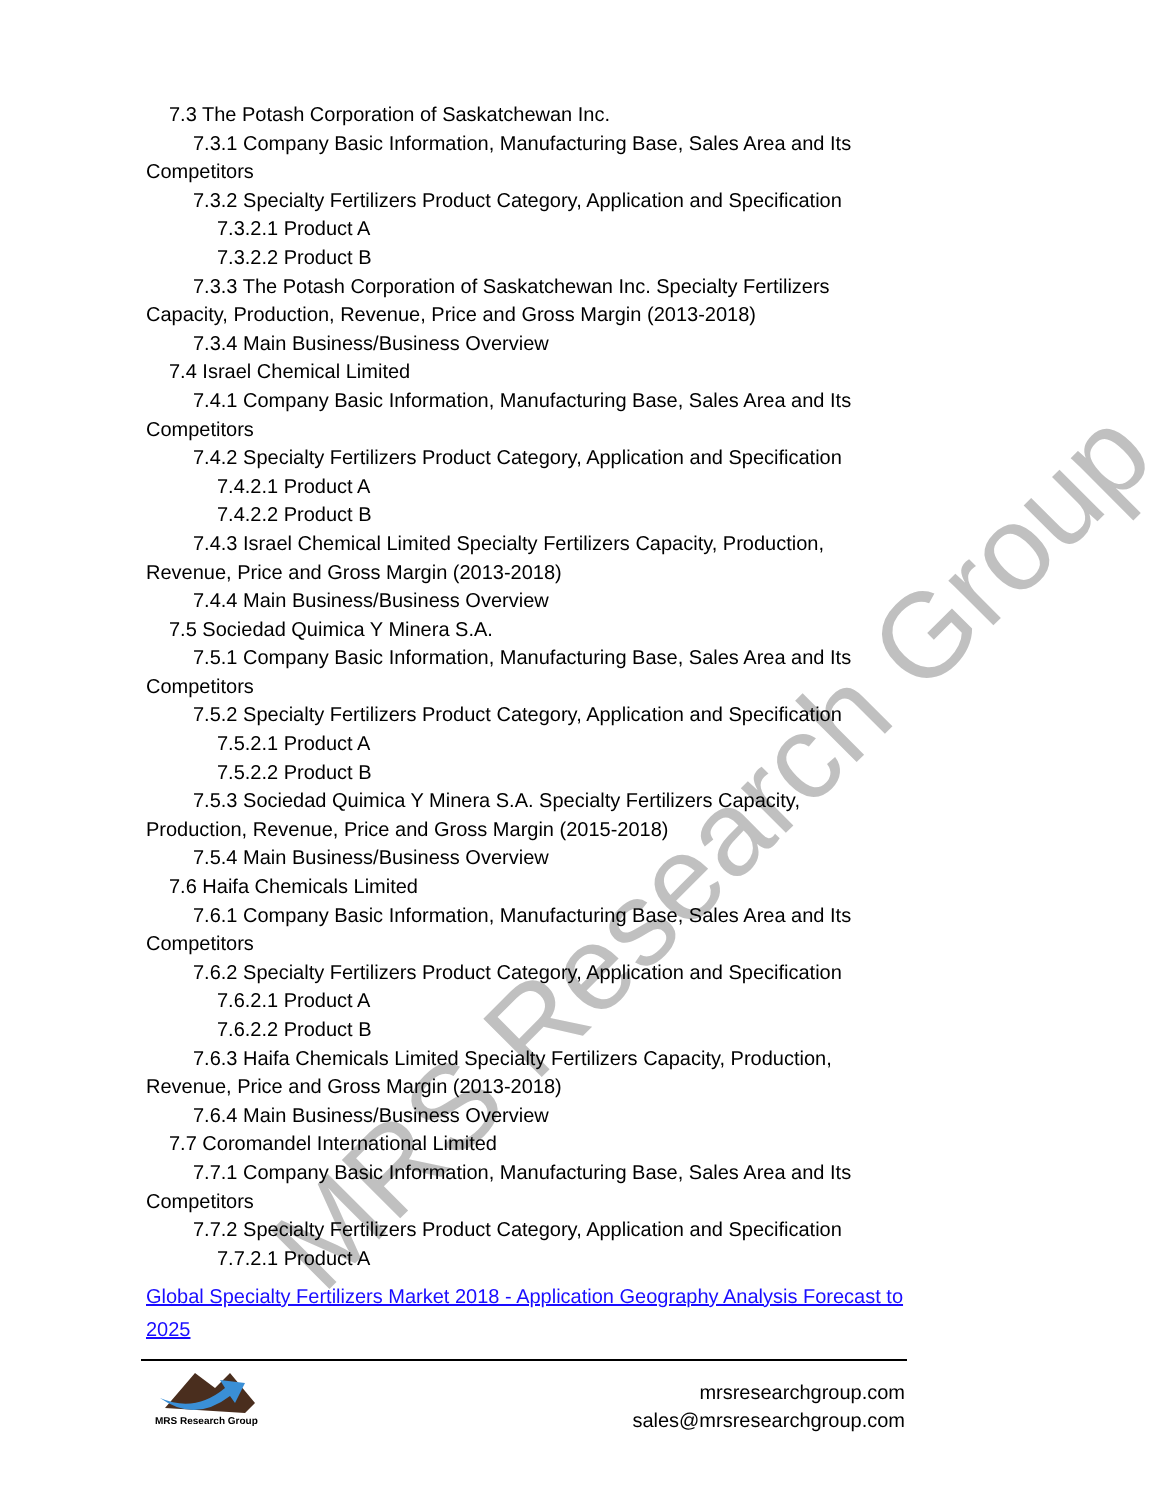MRS Research Group
7.3 The Potash Corporation of Saskatchewan Inc.
7.3.1 Company Basic Information, Manufacturing Base, Sales Area and Its
Competitors
7.3.2 Specialty Fertilizers Product Category, Application and Specification
7.3.2.1 Product A
7.3.2.2 Product B
7.3.3 The Potash Corporation of Saskatchewan Inc. Specialty Fertilizers
Capacity, Production, Revenue, Price and Gross Margin (2013-2018)
7.3.4 Main Business/Business Overview
7.4 Israel Chemical Limited
7.4.1 Company Basic Information, Manufacturing Base, Sales Area and Its
Competitors
7.4.2 Specialty Fertilizers Product Category, Application and Specification
7.4.2.1 Product A
7.4.2.2 Product B
7.4.3 Israel Chemical Limited Specialty Fertilizers Capacity, Production,
Revenue, Price and Gross Margin (2013-2018)
7.4.4 Main Business/Business Overview
7.5 Sociedad Quimica Y Minera S.A.
7.5.1 Company Basic Information, Manufacturing Base, Sales Area and Its
Competitors
7.5.2 Specialty Fertilizers Product Category, Application and Specification
7.5.2.1 Product A
7.5.2.2 Product B
7.5.3 Sociedad Quimica Y Minera S.A. Specialty Fertilizers Capacity,
Production, Revenue, Price and Gross Margin (2015-2018)
7.5.4 Main Business/Business Overview
7.6 Haifa Chemicals Limited
7.6.1 Company Basic Information, Manufacturing Base, Sales Area and Its
Competitors
7.6.2 Specialty Fertilizers Product Category, Application and Specification
7.6.2.1 Product A
7.6.2.2 Product B
7.6.3 Haifa Chemicals Limited Specialty Fertilizers Capacity, Production,
Revenue, Price and Gross Margin (2013-2018)
7.6.4 Main Business/Business Overview
7.7 Coromandel International Limited
7.7.1 Company Basic Information, Manufacturing Base, Sales Area and Its
Competitors
7.7.2 Specialty Fertilizers Product Category, Application and Specification
7.7.2.1 Product A
Global Specialty Fertilizers Market 2018 - Application Geography Analysis Forecast to 2025
MRS Research Group
mrsresearchgroup.com
sales@mrsresearchgroup.com